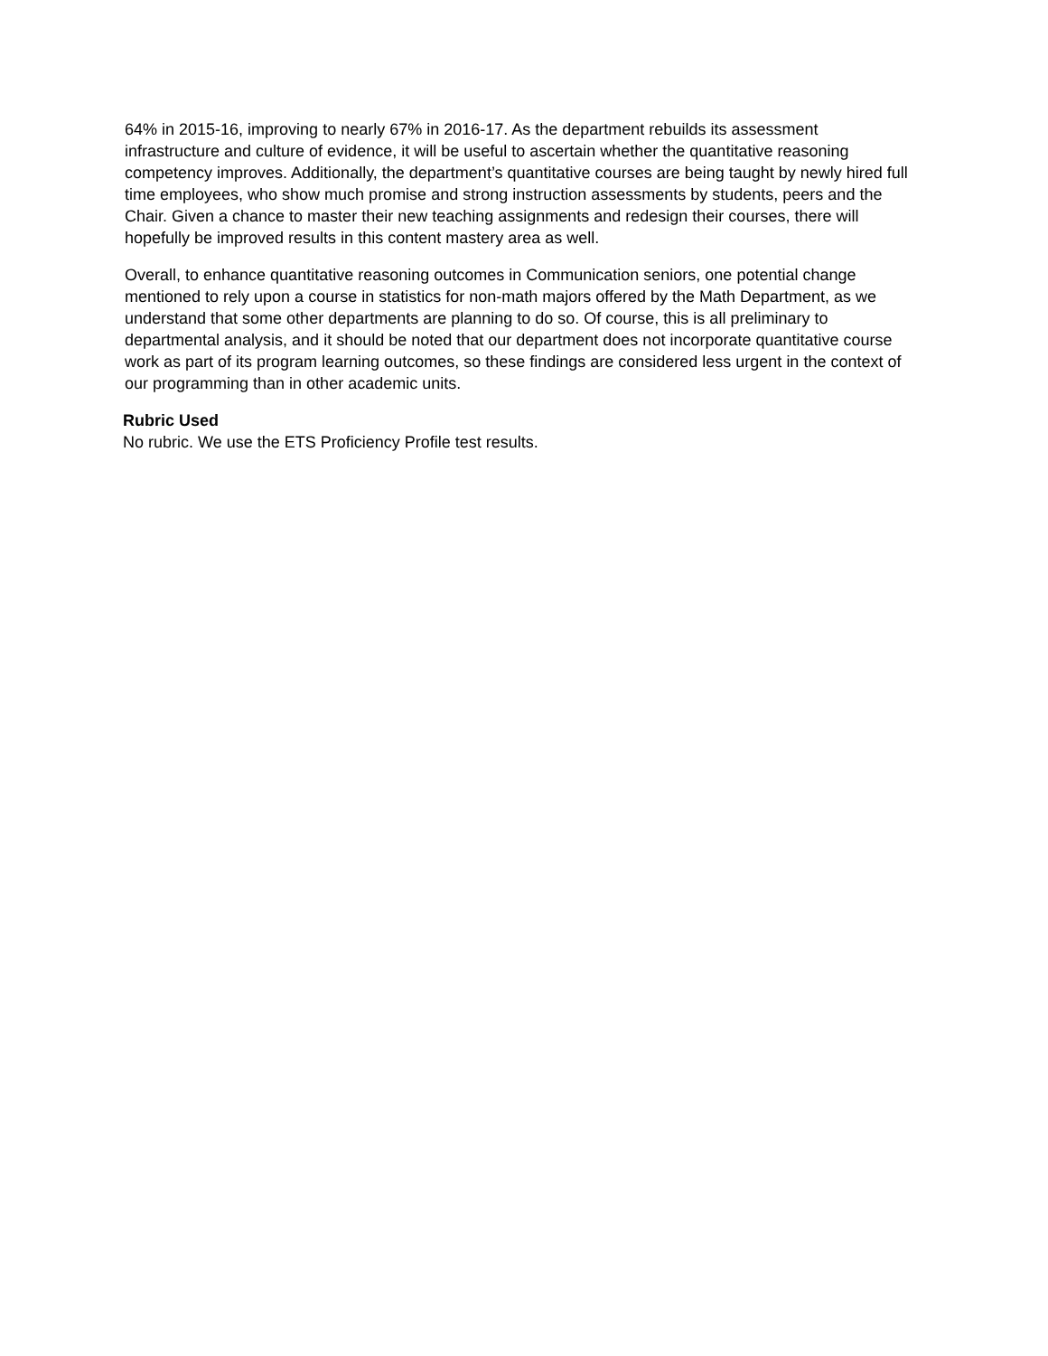64% in 2015-16, improving to nearly 67% in 2016-17. As the department rebuilds its assessment infrastructure and culture of evidence, it will be useful to ascertain whether the quantitative reasoning competency improves. Additionally, the department’s quantitative courses are being taught by newly hired full time employees, who show much promise and strong instruction assessments by students, peers and the Chair. Given a chance to master their new teaching assignments and redesign their courses, there will hopefully be improved results in this content mastery area as well.
Overall, to enhance quantitative reasoning outcomes in Communication seniors, one potential change mentioned to rely upon a course in statistics for non-math majors offered by the Math Department, as we understand that some other departments are planning to do so. Of course, this is all preliminary to departmental analysis, and it should be noted that our department does not incorporate quantitative course work as part of its program learning outcomes, so these findings are considered less urgent in the context of our programming than in other academic units.
Rubric Used
No rubric. We use the ETS Proficiency Profile test results.